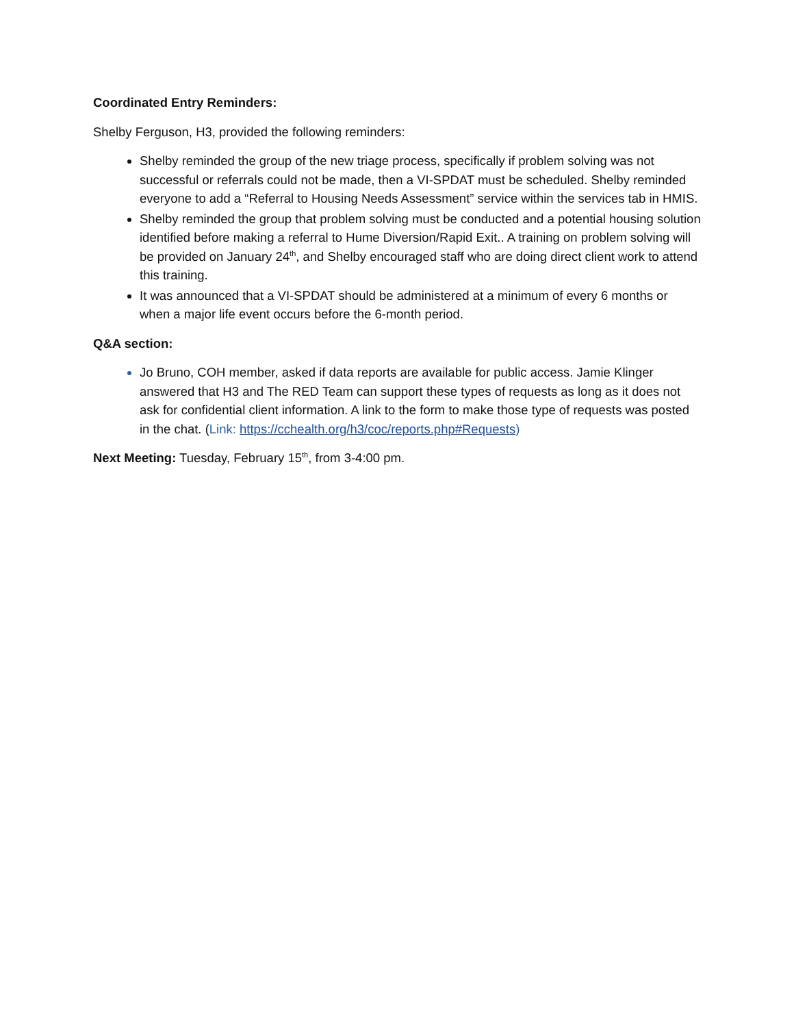Coordinated Entry Reminders:
Shelby Ferguson, H3, provided the following reminders:
Shelby reminded the group of the new triage process, specifically if problem solving was not successful or referrals could not be made, then a VI-SPDAT must be scheduled. Shelby reminded everyone to add a “Referral to Housing Needs Assessment” service within the services tab in HMIS.
Shelby reminded the group that problem solving must be conducted and a potential housing solution identified before making a referral to Hume Diversion/Rapid Exit.. A training on problem solving will be provided on January 24<sup>th</sup>, and Shelby encouraged staff who are doing direct client work to attend this training.
It was announced that a VI-SPDAT should be administered at a minimum of every 6 months or when a major life event occurs before the 6-month period.
Q&A section:
Jo Bruno, COH member, asked if data reports are available for public access. Jamie Klinger answered that H3 and The RED Team can support these types of requests as long as it does not ask for confidential client information. A link to the form to make those type of requests was posted in the chat. (Link: https://cchealth.org/h3/coc/reports.php#Requests)
Next Meeting: Tuesday, February 15<sup>th</sup>, from 3-4:00 pm.